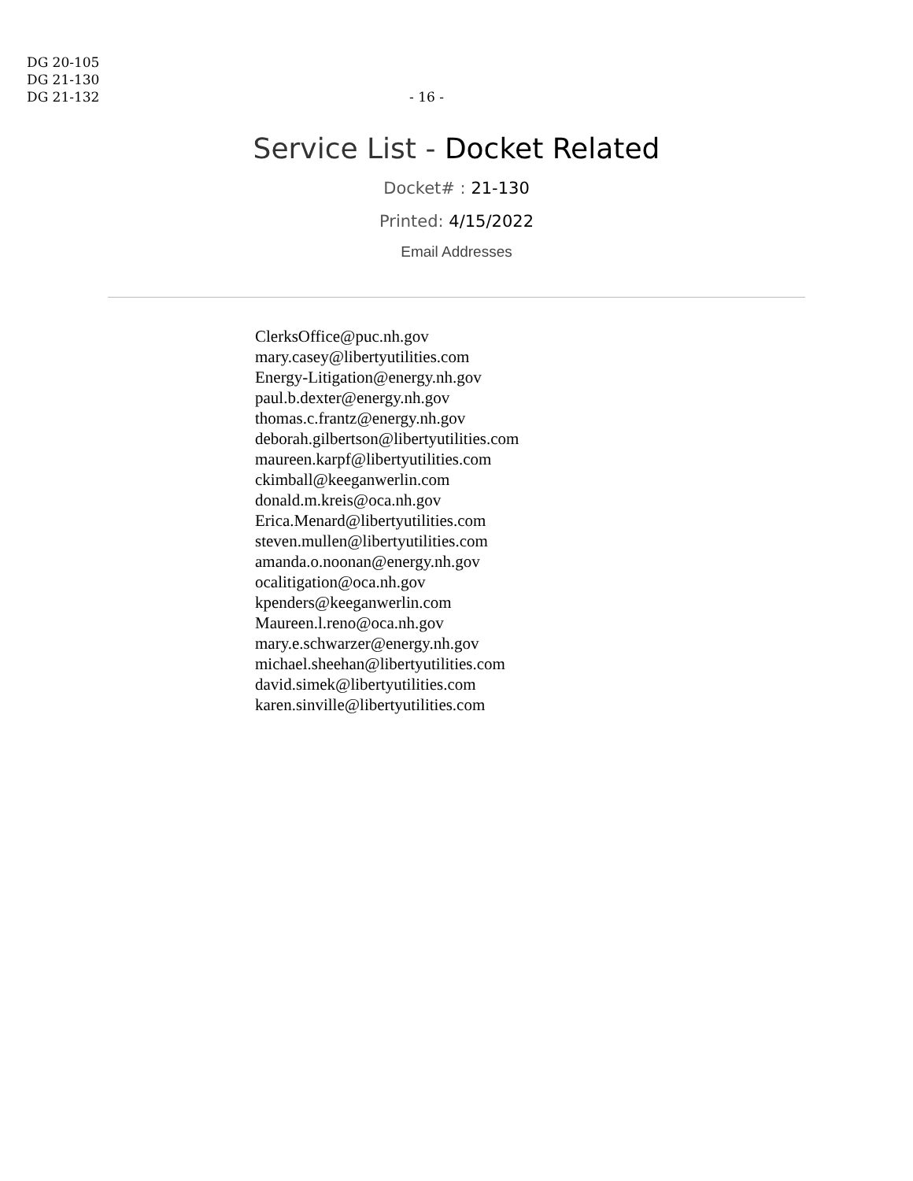DG 20-105
DG 21-130
DG 21-132
- 16 -
Service List - Docket Related
Docket# : 21-130
Printed: 4/15/2022
Email Addresses
ClerksOffice@puc.nh.gov
mary.casey@libertyutilities.com
Energy-Litigation@energy.nh.gov
paul.b.dexter@energy.nh.gov
thomas.c.frantz@energy.nh.gov
deborah.gilbertson@libertyutilities.com
maureen.karpf@libertyutilities.com
ckimball@keeganwerlin.com
donald.m.kreis@oca.nh.gov
Erica.Menard@libertyutilities.com
steven.mullen@libertyutilities.com
amanda.o.noonan@energy.nh.gov
ocalitigation@oca.nh.gov
kpenders@keeganwerlin.com
Maureen.l.reno@oca.nh.gov
mary.e.schwarzer@energy.nh.gov
michael.sheehan@libertyutilities.com
david.simek@libertyutilities.com
karen.sinville@libertyutilities.com